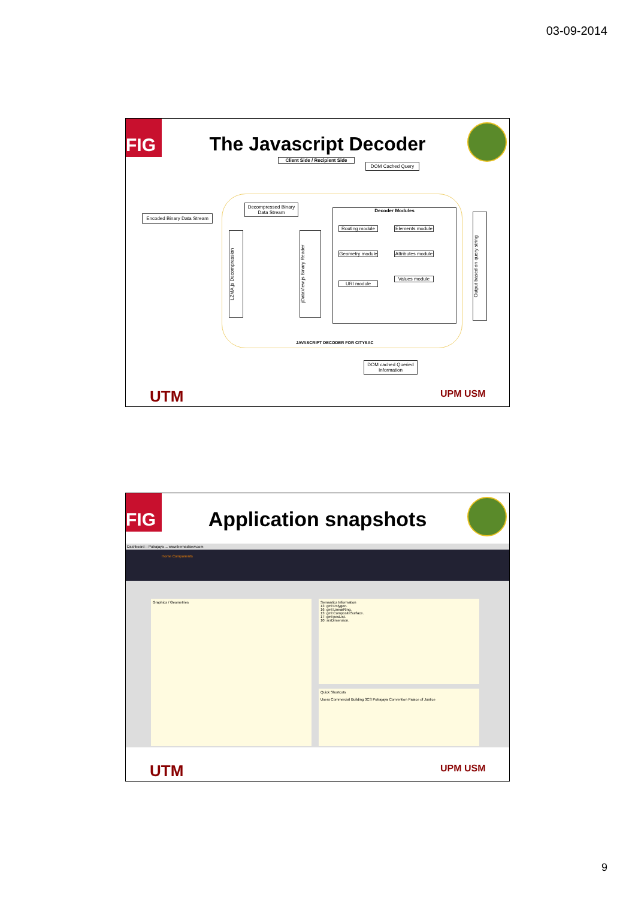03-09-2014
FIG
The Javascript Decoder
Client Side / Recipient Side
DOM Cached Query
Encoded Binary Data Stream
Decompressed Binary Data Stream
LZMA.js Decompression
jDataView.js Binary Reader
Decoder Modules
Routing module
Elements module
Geometry module
Attributes module
URI module
Values module
Output based on query string
JAVASCRIPT DECODER FOR CITYSAC
DOM cached Queried Information
UTM UPM USM
FIG
Application snapshots
Dashboard :: Putrajaya ... www.bernadsiew.com
Home Components
Graphics / Geometries
Semantics Information
13: gml:Polygon.
16: gml:LinearRing.
13: gml:CompositeSurface.
17: gml:posList.
10: srsDimension.
Quick Shortcuts
Users Commercial Building 3CS Putrajaya Convention Palace of Justice
UTM UPM USM
9